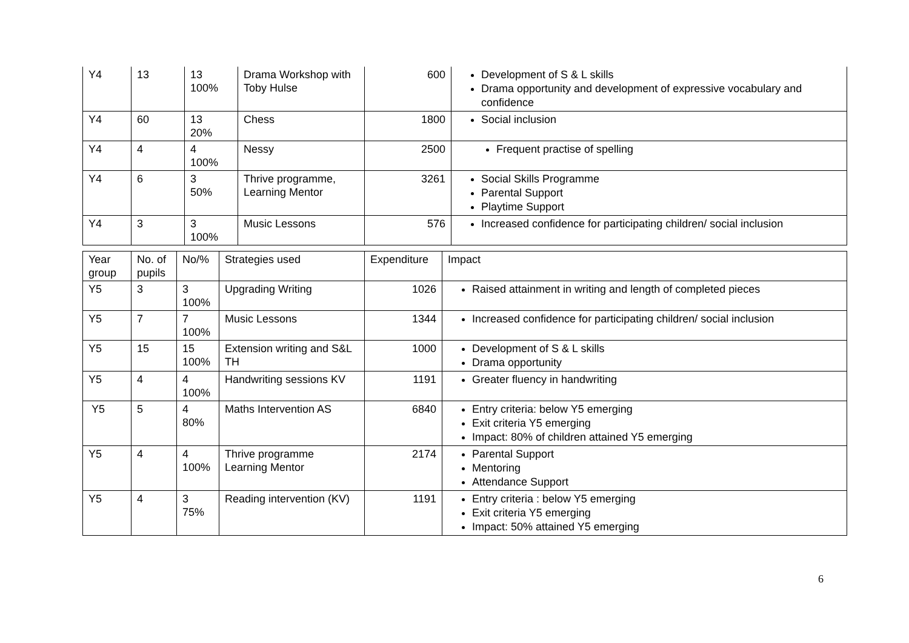| Y4 | 13 | 13 100% | Drama Workshop with Toby Hulse | 600 | Development of S & L skills Drama opportunity and development of expressive vocabulary and confidence |
| Y4 | 60 | 13 20% | Chess | 1800 | Social inclusion |
| Y4 | 4 | 4 100% | Nessy | 2500 | Frequent practise of spelling |
| Y4 | 6 | 3 50% | Thrive programme, Learning Mentor | 3261 | Social Skills Programme Parental Support Playtime Support |
| Y4 | 3 | 3 100% | Music Lessons | 576 | Increased confidence for participating children/ social inclusion |
| Year group | No. of pupils | No/% | Strategies used | Expenditure | Impact |
| Y5 | 3 | 3 100% | Upgrading Writing | 1026 | Raised attainment in writing and length of completed pieces |
| Y5 | 7 | 7 100% | Music Lessons | 1344 | Increased confidence for participating children/ social inclusion |
| Y5 | 15 | 15 100% | Extension writing and S&L TH | 1000 | Development of S & L skills Drama opportunity |
| Y5 | 4 | 4 100% | Handwriting sessions KV | 1191 | Greater fluency in handwriting |
| Y5 | 5 | 4 80% | Maths Intervention AS | 6840 | Entry criteria: below Y5 emerging Exit criteria Y5 emerging Impact: 80% of children attained Y5 emerging |
| Y5 | 4 | 4 100% | Thrive programme Learning Mentor | 2174 | Parental Support Mentoring Attendance Support |
| Y5 | 4 | 3 75% | Reading intervention (KV) | 1191 | Entry criteria : below Y5 emerging Exit criteria Y5 emerging Impact: 50% attained Y5 emerging |
6